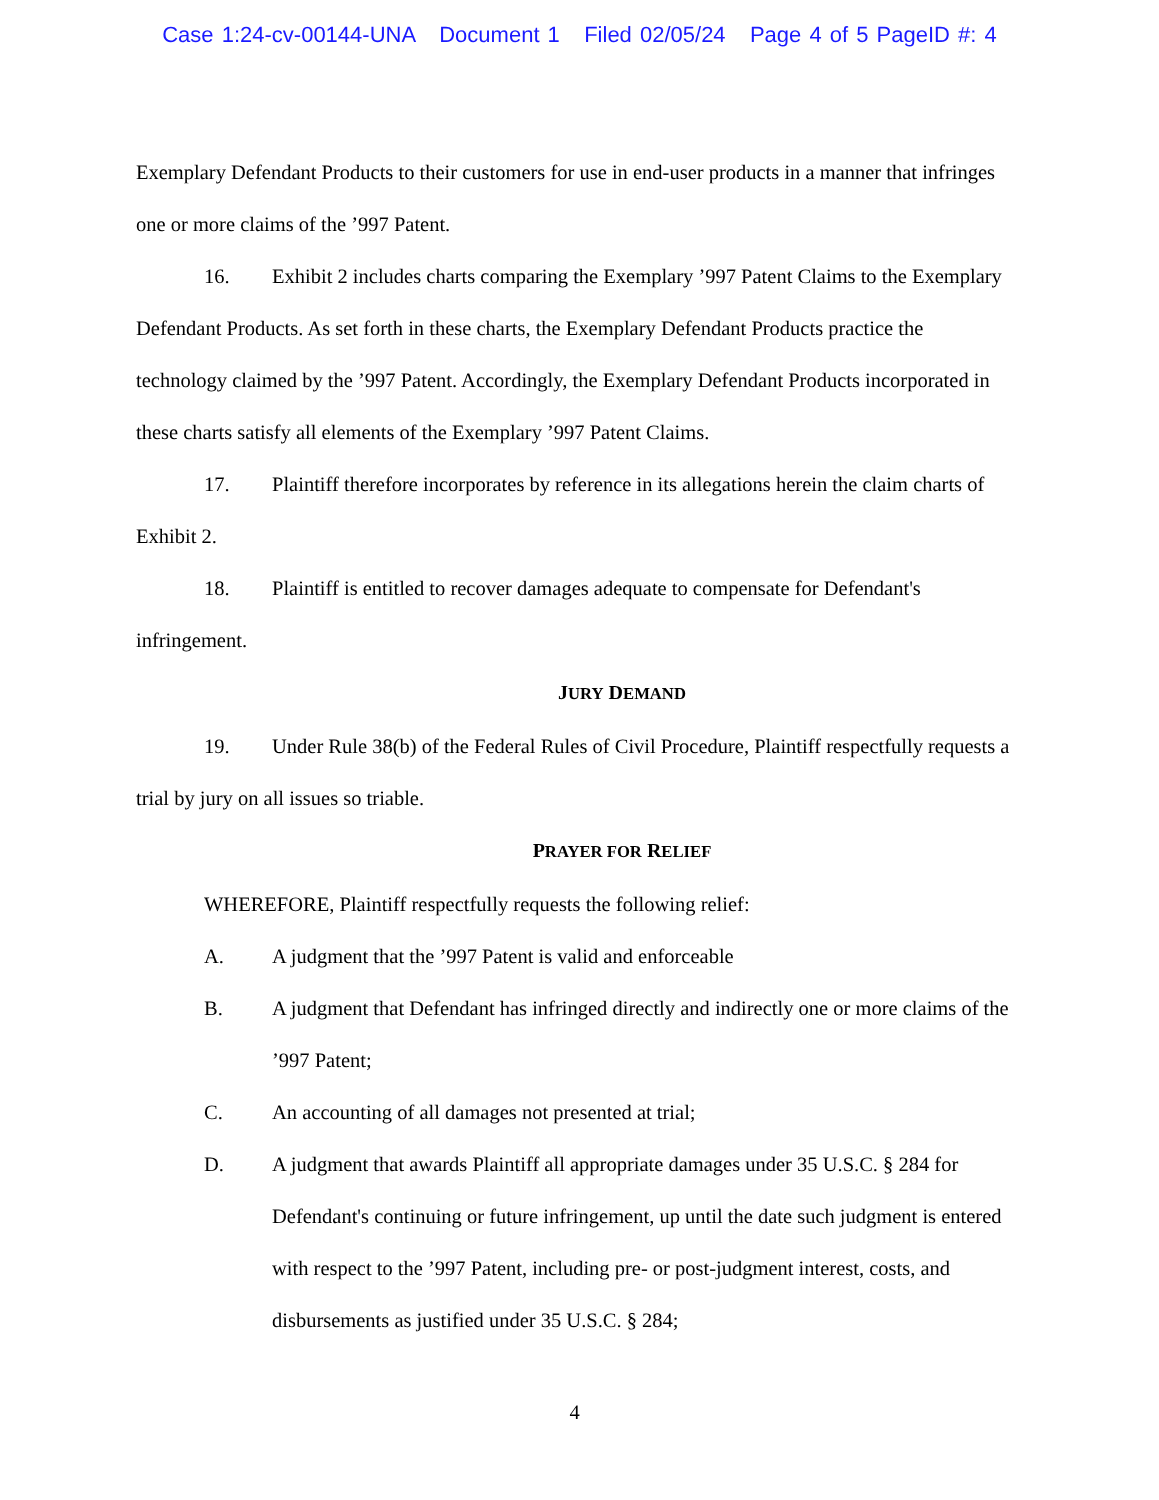Case 1:24-cv-00144-UNA Document 1 Filed 02/05/24 Page 4 of 5 PageID #: 4
Exemplary Defendant Products to their customers for use in end-user products in a manner that infringes one or more claims of the ’997 Patent.
16. Exhibit 2 includes charts comparing the Exemplary ’997 Patent Claims to the Exemplary Defendant Products. As set forth in these charts, the Exemplary Defendant Products practice the technology claimed by the ’997 Patent. Accordingly, the Exemplary Defendant Products incorporated in these charts satisfy all elements of the Exemplary ’997 Patent Claims.
17. Plaintiff therefore incorporates by reference in its allegations herein the claim charts of Exhibit 2.
18. Plaintiff is entitled to recover damages adequate to compensate for Defendant's infringement.
JURY DEMAND
19. Under Rule 38(b) of the Federal Rules of Civil Procedure, Plaintiff respectfully requests a trial by jury on all issues so triable.
PRAYER FOR RELIEF
WHEREFORE, Plaintiff respectfully requests the following relief:
A. A judgment that the ’997 Patent is valid and enforceable
B. A judgment that Defendant has infringed directly and indirectly one or more claims of the ’997 Patent;
C. An accounting of all damages not presented at trial;
D. A judgment that awards Plaintiff all appropriate damages under 35 U.S.C. § 284 for Defendant's continuing or future infringement, up until the date such judgment is entered with respect to the ’997 Patent, including pre- or post-judgment interest, costs, and disbursements as justified under 35 U.S.C. § 284;
4